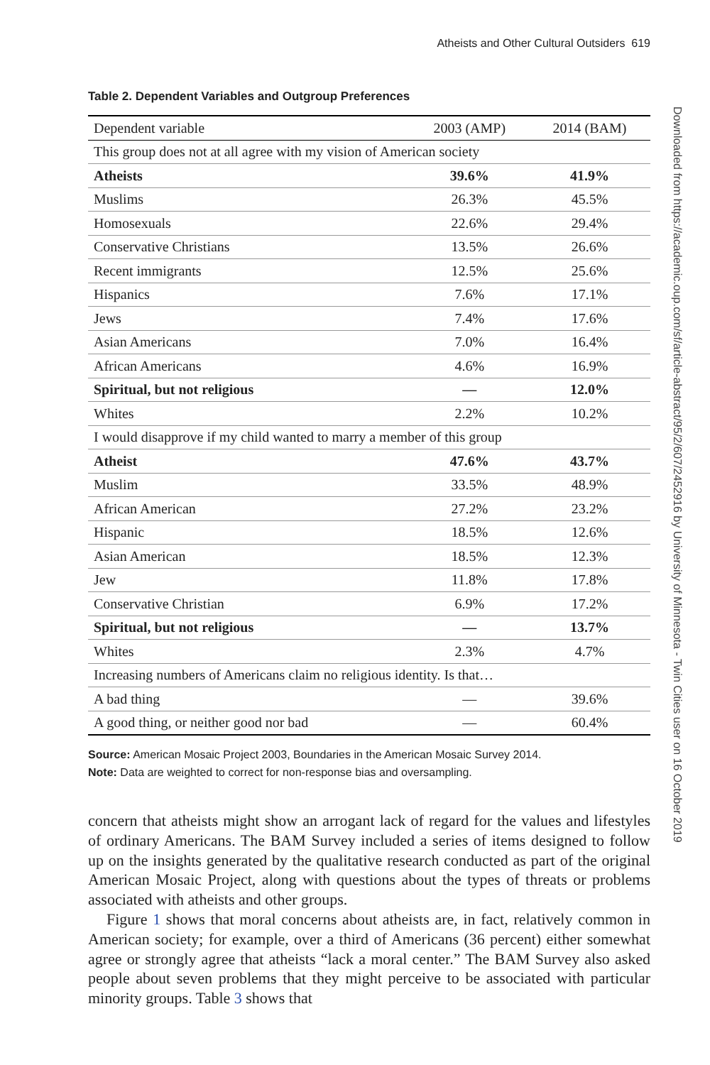Atheists and Other Cultural Outsiders 619
Table 2. Dependent Variables and Outgroup Preferences
| Dependent variable | 2003 (AMP) | 2014 (BAM) |
| --- | --- | --- |
| This group does not at all agree with my vision of American society | | |
| Atheists | 39.6% | 41.9% |
| Muslims | 26.3% | 45.5% |
| Homosexuals | 22.6% | 29.4% |
| Conservative Christians | 13.5% | 26.6% |
| Recent immigrants | 12.5% | 25.6% |
| Hispanics | 7.6% | 17.1% |
| Jews | 7.4% | 17.6% |
| Asian Americans | 7.0% | 16.4% |
| African Americans | 4.6% | 16.9% |
| Spiritual, but not religious | — | 12.0% |
| Whites | 2.2% | 10.2% |
| I would disapprove if my child wanted to marry a member of this group | | |
| Atheist | 47.6% | 43.7% |
| Muslim | 33.5% | 48.9% |
| African American | 27.2% | 23.2% |
| Hispanic | 18.5% | 12.6% |
| Asian American | 18.5% | 12.3% |
| Jew | 11.8% | 17.8% |
| Conservative Christian | 6.9% | 17.2% |
| Spiritual, but not religious | — | 13.7% |
| Whites | 2.3% | 4.7% |
| Increasing numbers of Americans claim no religious identity. Is that… | | |
| A bad thing | — | 39.6% |
| A good thing, or neither good nor bad | — | 60.4% |
Source: American Mosaic Project 2003, Boundaries in the American Mosaic Survey 2014.
Note: Data are weighted to correct for non-response bias and oversampling.
concern that atheists might show an arrogant lack of regard for the values and lifestyles of ordinary Americans. The BAM Survey included a series of items designed to follow up on the insights generated by the qualitative research conducted as part of the original American Mosaic Project, along with questions about the types of threats or problems associated with atheists and other groups.
Figure 1 shows that moral concerns about atheists are, in fact, relatively common in American society; for example, over a third of Americans (36 percent) either somewhat agree or strongly agree that atheists “lack a moral center.” The BAM Survey also asked people about seven problems that they might perceive to be associated with particular minority groups. Table 3 shows that
Downloaded from https://academic.oup.com/sf/article-abstract/95/2/607/2452916 by University of Minnesota - Twin Cities user on 16 October 2019